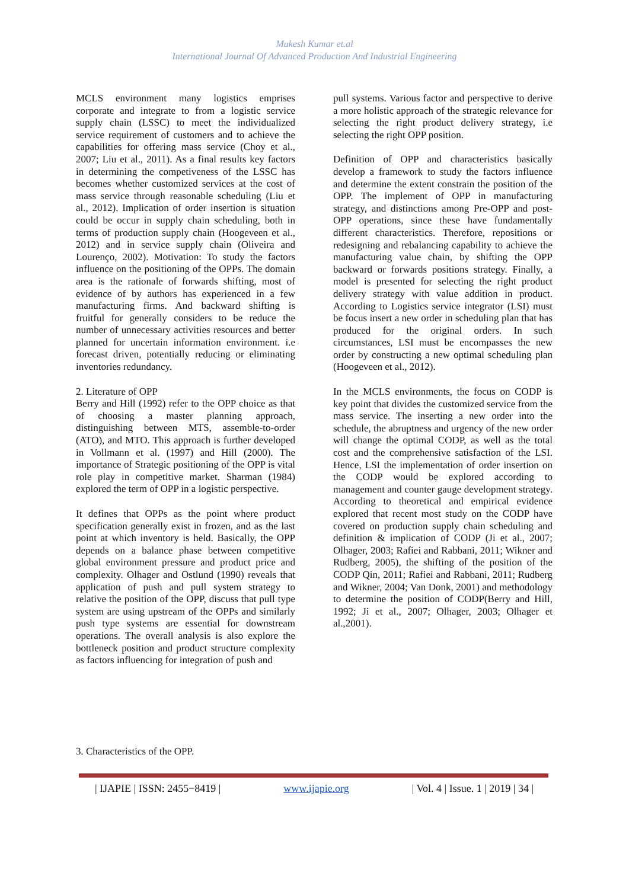Mukesh Kumar et.al
International Journal Of Advanced Production And Industrial Engineering
MCLS environment many logistics emprises corporate and integrate to from a logistic service supply chain (LSSC) to meet the individualized service requirement of customers and to achieve the capabilities for offering mass service (Choy et al., 2007; Liu et al., 2011). As a final results key factors in determining the competiveness of the LSSC has becomes whether customized services at the cost of mass service through reasonable scheduling (Liu et al., 2012). Implication of order insertion is situation could be occur in supply chain scheduling, both in terms of production supply chain (Hoogeveen et al., 2012) and in service supply chain (Oliveira and Lourenço, 2002). Motivation: To study the factors influence on the positioning of the OPPs. The domain area is the rationale of forwards shifting, most of evidence of by authors has experienced in a few manufacturing firms. And backward shifting is fruitful for generally considers to be reduce the number of unnecessary activities resources and better planned for uncertain information environment. i.e forecast driven, potentially reducing or eliminating inventories redundancy.
2. Literature of OPP
Berry and Hill (1992) refer to the OPP choice as that of choosing a master planning approach, distinguishing between MTS, assemble-to-order (ATO), and MTO. This approach is further developed in Vollmann et al. (1997) and Hill (2000). The importance of Strategic positioning of the OPP is vital role play in competitive market. Sharman (1984) explored the term of OPP in a logistic perspective.
It defines that OPPs as the point where product specification generally exist in frozen, and as the last point at which inventory is held. Basically, the OPP depends on a balance phase between competitive global environment pressure and product price and complexity. Olhager and Ostlund (1990) reveals that application of push and pull system strategy to relative the position of the OPP, discuss that pull type system are using upstream of the OPPs and similarly push type systems are essential for downstream operations. The overall analysis is also explore the bottleneck position and product structure complexity as factors influencing for integration of push and
pull systems. Various factor and perspective to derive a more holistic approach of the strategic relevance for selecting the right product delivery strategy, i.e selecting the right OPP position.
Definition of OPP and characteristics basically develop a framework to study the factors influence and determine the extent constrain the position of the OPP. The implement of OPP in manufacturing strategy, and distinctions among Pre-OPP and post-OPP operations, since these have fundamentally different characteristics. Therefore, repositions or redesigning and rebalancing capability to achieve the manufacturing value chain, by shifting the OPP backward or forwards positions strategy. Finally, a model is presented for selecting the right product delivery strategy with value addition in product. According to Logistics service integrator (LSI) must be focus insert a new order in scheduling plan that has produced for the original orders. In such circumstances, LSI must be encompasses the new order by constructing a new optimal scheduling plan (Hoogeveen et al., 2012).
In the MCLS environments, the focus on CODP is key point that divides the customized service from the mass service. The inserting a new order into the schedule, the abruptness and urgency of the new order will change the optimal CODP, as well as the total cost and the comprehensive satisfaction of the LSI. Hence, LSI the implementation of order insertion on the CODP would be explored according to management and counter gauge development strategy. According to theoretical and empirical evidence explored that recent most study on the CODP have covered on production supply chain scheduling and definition & implication of CODP (Ji et al., 2007; Olhager, 2003; Rafiei and Rabbani, 2011; Wikner and Rudberg, 2005), the shifting of the position of the CODP Qin, 2011; Rafiei and Rabbani, 2011; Rudberg and Wikner, 2004; Van Donk, 2001) and methodology to determine the position of CODP(Berry and Hill, 1992; Ji et al., 2007; Olhager, 2003; Olhager et al.,2001).
3. Characteristics of the OPP.
| IJAPIE | ISSN: 2455−8419 | www.ijapie.org | Vol. 4 | Issue. 1 | 2019 | 34 |